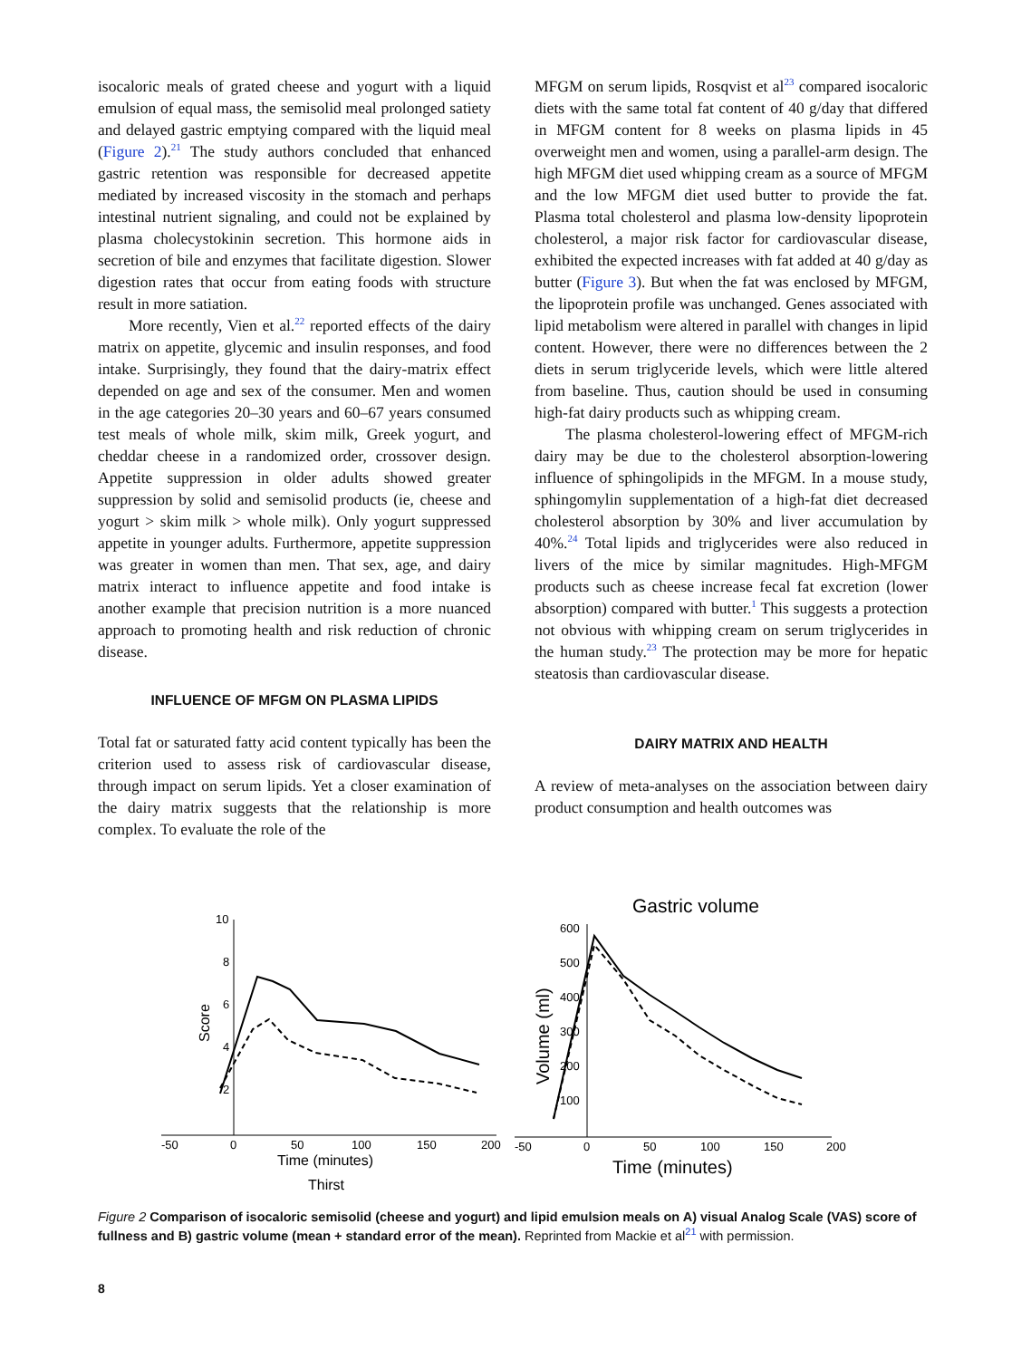isocaloric meals of grated cheese and yogurt with a liquid emulsion of equal mass, the semisolid meal prolonged satiety and delayed gastric emptying compared with the liquid meal (Figure 2).<sup>21</sup> The study authors concluded that enhanced gastric retention was responsible for decreased appetite mediated by increased viscosity in the stomach and perhaps intestinal nutrient signaling, and could not be explained by plasma cholecystokinin secretion. This hormone aids in secretion of bile and enzymes that facilitate digestion. Slower digestion rates that occur from eating foods with structure result in more satiation.
More recently, Vien et al.<sup>22</sup> reported effects of the dairy matrix on appetite, glycemic and insulin responses, and food intake. Surprisingly, they found that the dairy-matrix effect depended on age and sex of the consumer. Men and women in the age categories 20–30 years and 60–67 years consumed test meals of whole milk, skim milk, Greek yogurt, and cheddar cheese in a randomized order, crossover design. Appetite suppression in older adults showed greater suppression by solid and semisolid products (ie, cheese and yogurt > skim milk > whole milk). Only yogurt suppressed appetite in younger adults. Furthermore, appetite suppression was greater in women than men. That sex, age, and dairy matrix interact to influence appetite and food intake is another example that precision nutrition is a more nuanced approach to promoting health and risk reduction of chronic disease.
INFLUENCE OF MFGM ON PLASMA LIPIDS
Total fat or saturated fatty acid content typically has been the criterion used to assess risk of cardiovascular disease, through impact on serum lipids. Yet a closer examination of the dairy matrix suggests that the relationship is more complex. To evaluate the role of the
MFGM on serum lipids, Rosqvist et al<sup>23</sup> compared isocaloric diets with the same total fat content of 40 g/day that differed in MFGM content for 8 weeks on plasma lipids in 45 overweight men and women, using a parallel-arm design. The high MFGM diet used whipping cream as a source of MFGM and the low MFGM diet used butter to provide the fat. Plasma total cholesterol and plasma low-density lipoprotein cholesterol, a major risk factor for cardiovascular disease, exhibited the expected increases with fat added at 40 g/day as butter (Figure 3). But when the fat was enclosed by MFGM, the lipoprotein profile was unchanged. Genes associated with lipid metabolism were altered in parallel with changes in lipid content. However, there were no differences between the 2 diets in serum triglyceride levels, which were little altered from baseline. Thus, caution should be used in consuming high-fat dairy products such as whipping cream.
The plasma cholesterol-lowering effect of MFGM-rich dairy may be due to the cholesterol absorption-lowering influence of sphingolipids in the MFGM. In a mouse study, sphingomylin supplementation of a high-fat diet decreased cholesterol absorption by 30% and liver accumulation by 40%.<sup>24</sup> Total lipids and triglycerides were also reduced in livers of the mice by similar magnitudes. High-MFGM products such as cheese increase fecal fat excretion (lower absorption) compared with butter.<sup>1</sup> This suggests a protection not obvious with whipping cream on serum triglycerides in the human study.<sup>23</sup> The protection may be more for hepatic steatosis than cardiovascular disease.
DAIRY MATRIX AND HEALTH
A review of meta-analyses on the association between dairy product consumption and health outcomes was
10
8
6
4
2
-50
0
50
100
150
200
Time (minutes)
Thirst
Score
Gastric volume
600
500
400
300
200
100
-50
0
50
100
150
200
Time (minutes)
Volume (ml)
Figure 2 Comparison of isocaloric semisolid (cheese and yogurt) and lipid emulsion meals on A) visual Analog Scale (VAS) score of fullness and B) gastric volume (mean + standard error of the mean). Reprinted from Mackie et al<sup>21</sup> with permission.
8